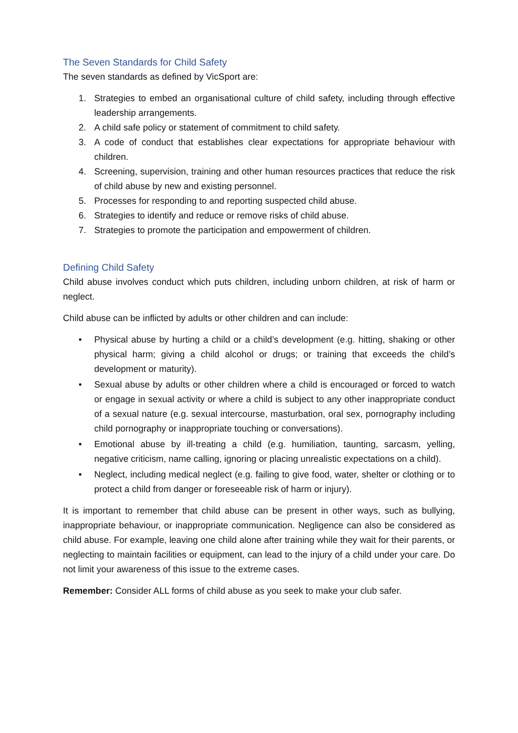The Seven Standards for Child Safety
The seven standards as defined by VicSport are:
1. Strategies to embed an organisational culture of child safety, including through effective leadership arrangements.
2. A child safe policy or statement of commitment to child safety.
3. A code of conduct that establishes clear expectations for appropriate behaviour with children.
4. Screening, supervision, training and other human resources practices that reduce the risk of child abuse by new and existing personnel.
5. Processes for responding to and reporting suspected child abuse.
6. Strategies to identify and reduce or remove risks of child abuse.
7. Strategies to promote the participation and empowerment of children.
Defining Child Safety
Child abuse involves conduct which puts children, including unborn children, at risk of harm or neglect.
Child abuse can be inflicted by adults or other children and can include:
• Physical abuse by hurting a child or a child’s development (e.g. hitting, shaking or other physical harm; giving a child alcohol or drugs; or training that exceeds the child’s development or maturity).
• Sexual abuse by adults or other children where a child is encouraged or forced to watch or engage in sexual activity or where a child is subject to any other inappropriate conduct of a sexual nature (e.g. sexual intercourse, masturbation, oral sex, pornography including child pornography or inappropriate touching or conversations).
• Emotional abuse by ill-treating a child (e.g. humiliation, taunting, sarcasm, yelling, negative criticism, name calling, ignoring or placing unrealistic expectations on a child).
• Neglect, including medical neglect (e.g. failing to give food, water, shelter or clothing or to protect a child from danger or foreseeable risk of harm or injury).
It is important to remember that child abuse can be present in other ways, such as bullying, inappropriate behaviour, or inappropriate communication. Negligence can also be considered as child abuse. For example, leaving one child alone after training while they wait for their parents, or neglecting to maintain facilities or equipment, can lead to the injury of a child under your care. Do not limit your awareness of this issue to the extreme cases.
Remember: Consider ALL forms of child abuse as you seek to make your club safer.